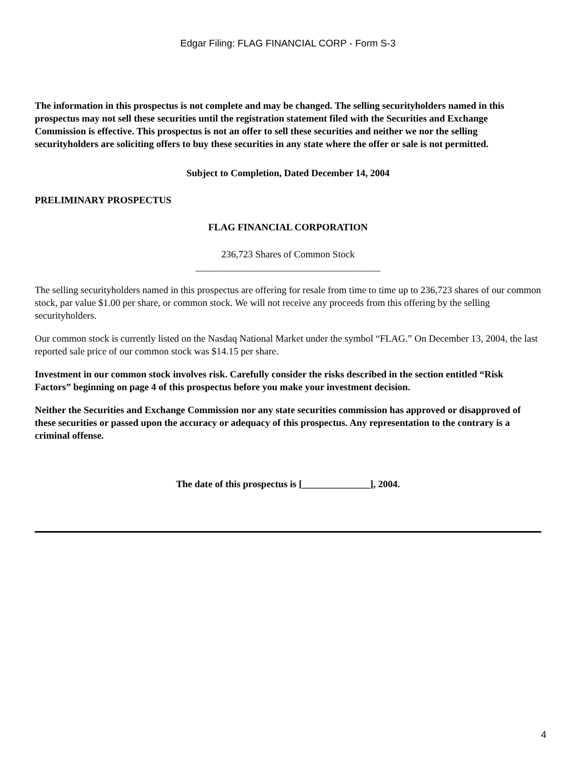Edgar Filing: FLAG FINANCIAL CORP - Form S-3
The information in this prospectus is not complete and may be changed. The selling securityholders named in this prospectus may not sell these securities until the registration statement filed with the Securities and Exchange Commission is effective. This prospectus is not an offer to sell these securities and neither we nor the selling securityholders are soliciting offers to buy these securities in any state where the offer or sale is not permitted.
Subject to Completion, Dated December 14, 2004
PRELIMINARY PROSPECTUS
FLAG FINANCIAL CORPORATION
236,723 Shares of Common Stock
______________________________________
The selling securityholders named in this prospectus are offering for resale from time to time up to 236,723 shares of our common stock, par value $1.00 per share, or common stock. We will not receive any proceeds from this offering by the selling securityholders.
Our common stock is currently listed on the Nasdaq National Market under the symbol “FLAG.” On December 13, 2004, the last reported sale price of our common stock was $14.15 per share.
Investment in our common stock involves risk. Carefully consider the risks described in the section entitled “Risk Factors” beginning on page 4 of this prospectus before you make your investment decision.
Neither the Securities and Exchange Commission nor any state securities commission has approved or disapproved of these securities or passed upon the accuracy or adequacy of this prospectus. Any representation to the contrary is a criminal offense.
The date of this prospectus is [______________], 2004.
4